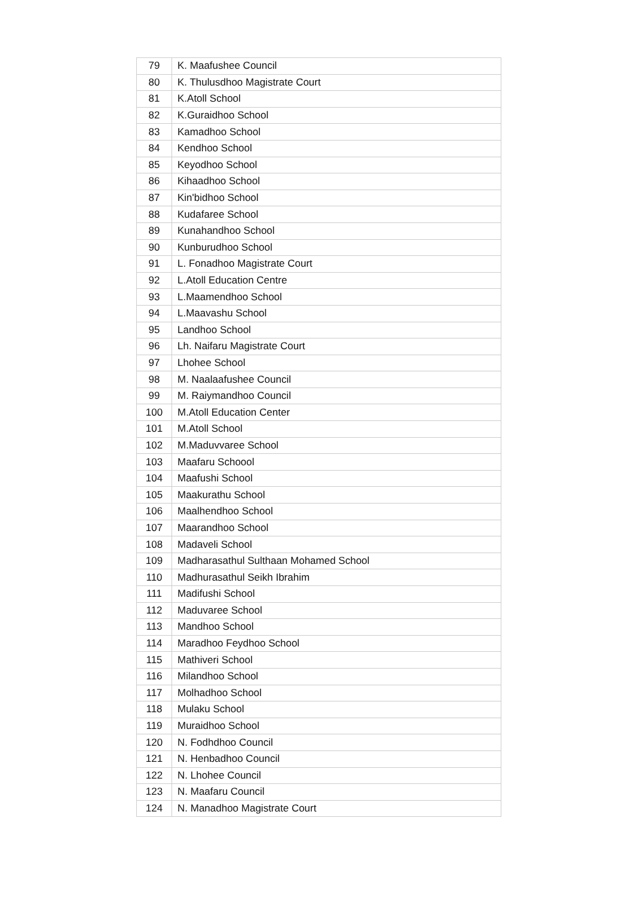| 79 | K. Maafushee Council |
| 80 | K. Thulusdhoo Magistrate Court |
| 81 | K.Atoll School |
| 82 | K.Guraidhoo School |
| 83 | Kamadhoo School |
| 84 | Kendhoo School |
| 85 | Keyodhoo School |
| 86 | Kihaadhoo School |
| 87 | Kin'bidhoo School |
| 88 | Kudafaree School |
| 89 | Kunahandhoo School |
| 90 | Kunburudhoo School |
| 91 | L. Fonadhoo Magistrate Court |
| 92 | L.Atoll Education Centre |
| 93 | L.Maamendhoo School |
| 94 | L.Maavashu School |
| 95 | Landhoo School |
| 96 | Lh. Naifaru Magistrate Court |
| 97 | Lhohee School |
| 98 | M. Naalaafushee Council |
| 99 | M. Raiymandhoo Council |
| 100 | M.Atoll Education Center |
| 101 | M.Atoll School |
| 102 | M.Maduvvaree School |
| 103 | Maafaru Schoool |
| 104 | Maafushi School |
| 105 | Maakurathu School |
| 106 | Maalhendhoo School |
| 107 | Maarandhoo School |
| 108 | Madaveli School |
| 109 | Madharasathul Sulthaan Mohamed School |
| 110 | Madhurasathul Seikh Ibrahim |
| 111 | Madifushi School |
| 112 | Maduvaree School |
| 113 | Mandhoo School |
| 114 | Maradhoo Feydhoo School |
| 115 | Mathiveri School |
| 116 | Milandhoo School |
| 117 | Molhadhoo School |
| 118 | Mulaku School |
| 119 | Muraidhoo School |
| 120 | N. Fodhdhoo Council |
| 121 | N. Henbadhoo Council |
| 122 | N. Lhohee Council |
| 123 | N. Maafaru Council |
| 124 | N. Manadhoo Magistrate Court |